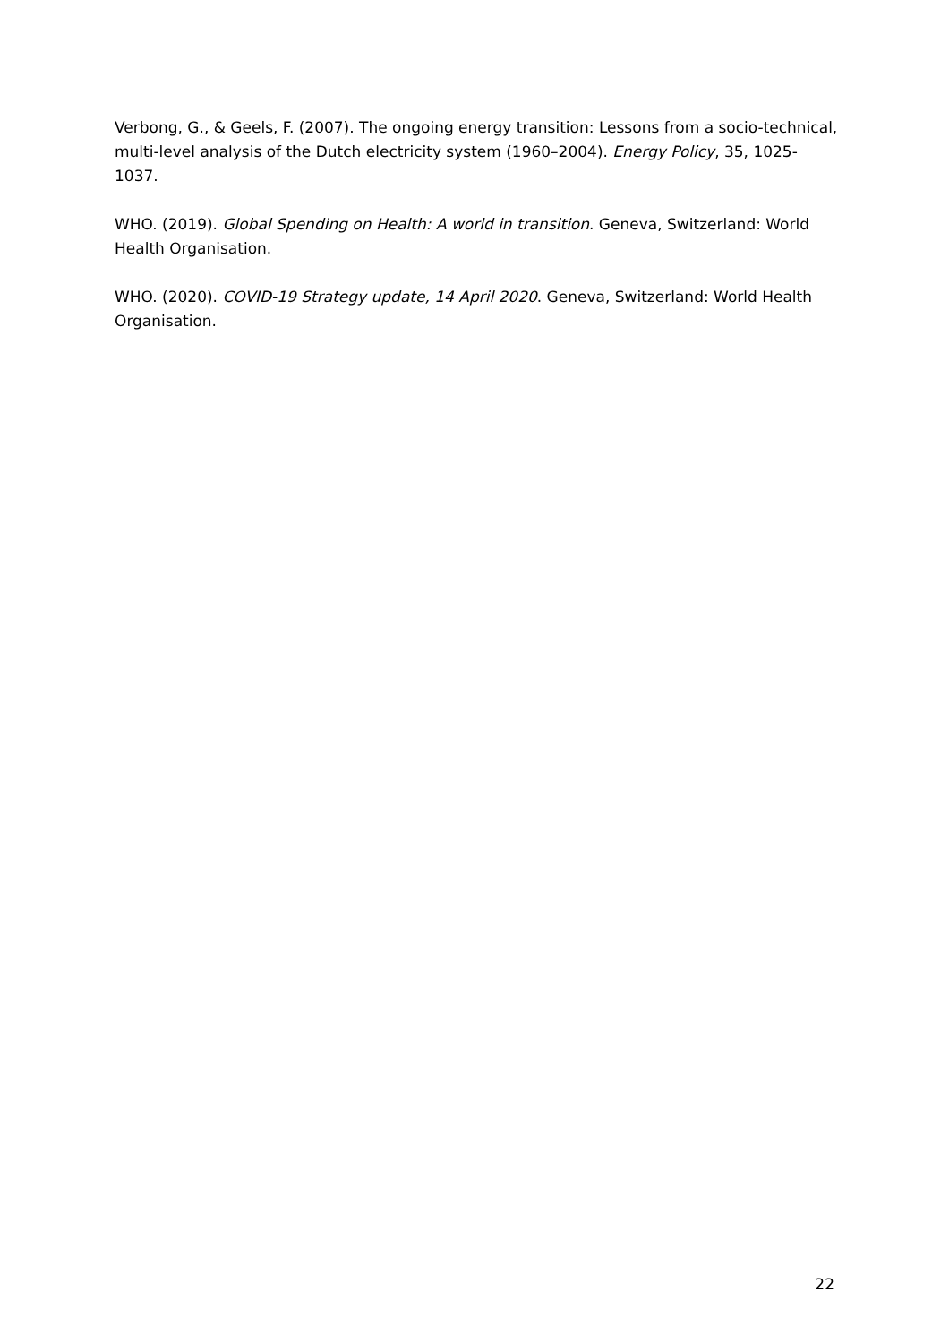Verbong, G., & Geels, F. (2007). The ongoing energy transition: Lessons from a socio-technical, multi-level analysis of the Dutch electricity system (1960–2004). Energy Policy, 35, 1025-1037.
WHO. (2019). Global Spending on Health: A world in transition. Geneva, Switzerland: World Health Organisation.
WHO. (2020). COVID-19 Strategy update, 14 April 2020. Geneva, Switzerland: World Health Organisation.
22